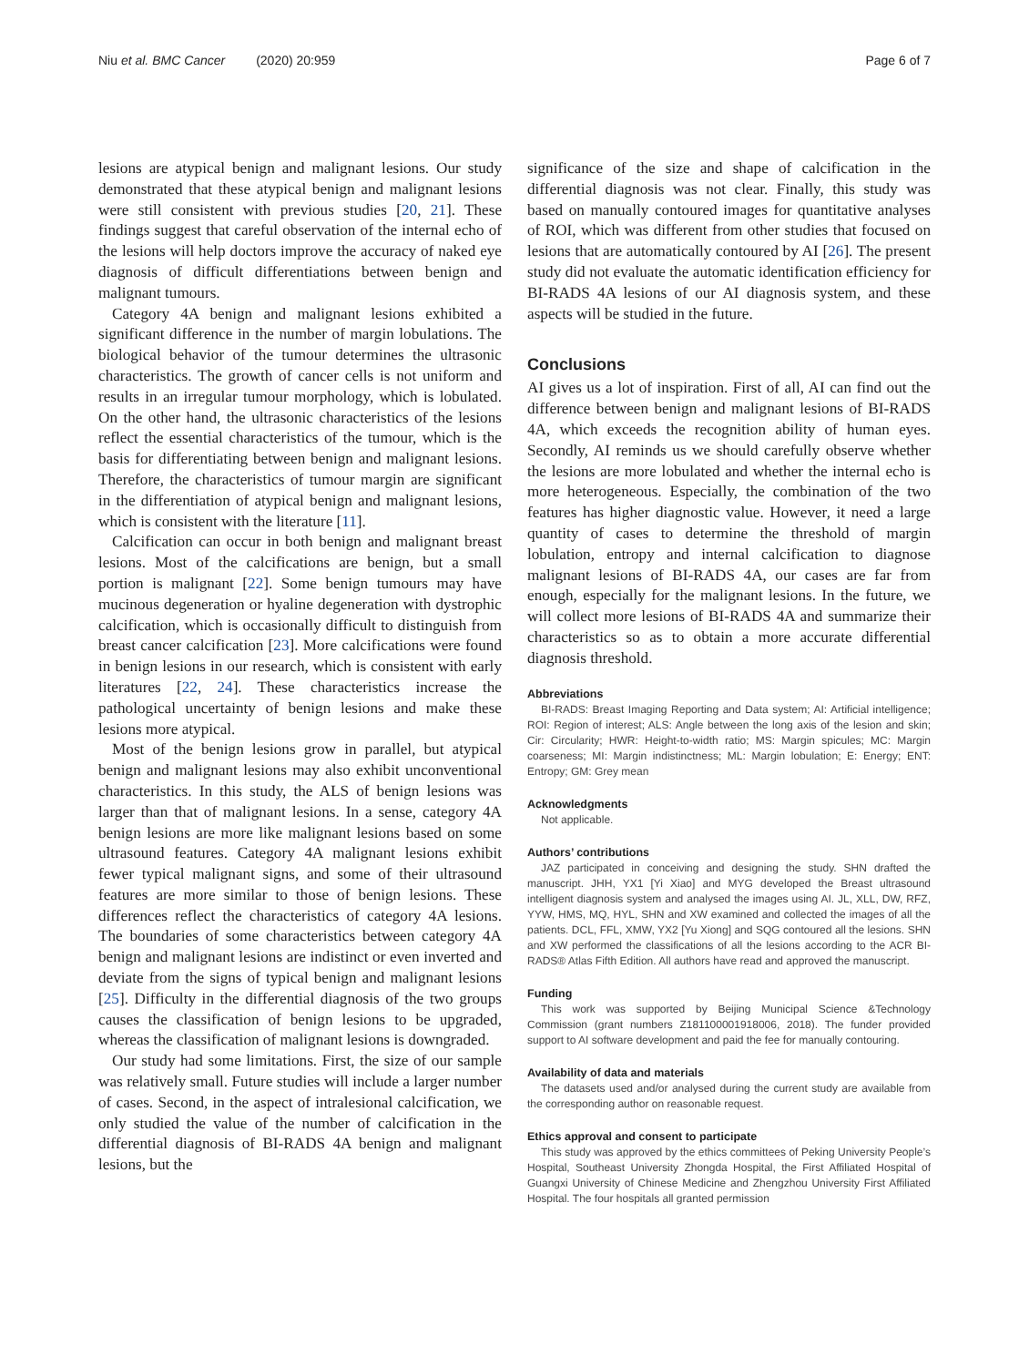Niu et al. BMC Cancer (2020) 20:959
Page 6 of 7
lesions are atypical benign and malignant lesions. Our study demonstrated that these atypical benign and malignant lesions were still consistent with previous studies [20, 21]. These findings suggest that careful observation of the internal echo of the lesions will help doctors improve the accuracy of naked eye diagnosis of difficult differentiations between benign and malignant tumours.
Category 4A benign and malignant lesions exhibited a significant difference in the number of margin lobulations. The biological behavior of the tumour determines the ultrasonic characteristics. The growth of cancer cells is not uniform and results in an irregular tumour morphology, which is lobulated. On the other hand, the ultrasonic characteristics of the lesions reflect the essential characteristics of the tumour, which is the basis for differentiating between benign and malignant lesions. Therefore, the characteristics of tumour margin are significant in the differentiation of atypical benign and malignant lesions, which is consistent with the literature [11].
Calcification can occur in both benign and malignant breast lesions. Most of the calcifications are benign, but a small portion is malignant [22]. Some benign tumours may have mucinous degeneration or hyaline degeneration with dystrophic calcification, which is occasionally difficult to distinguish from breast cancer calcification [23]. More calcifications were found in benign lesions in our research, which is consistent with early literatures [22, 24]. These characteristics increase the pathological uncertainty of benign lesions and make these lesions more atypical.
Most of the benign lesions grow in parallel, but atypical benign and malignant lesions may also exhibit unconventional characteristics. In this study, the ALS of benign lesions was larger than that of malignant lesions. In a sense, category 4A benign lesions are more like malignant lesions based on some ultrasound features. Category 4A malignant lesions exhibit fewer typical malignant signs, and some of their ultrasound features are more similar to those of benign lesions. These differences reflect the characteristics of category 4A lesions. The boundaries of some characteristics between category 4A benign and malignant lesions are indistinct or even inverted and deviate from the signs of typical benign and malignant lesions [25]. Difficulty in the differential diagnosis of the two groups causes the classification of benign lesions to be upgraded, whereas the classification of malignant lesions is downgraded.
Our study had some limitations. First, the size of our sample was relatively small. Future studies will include a larger number of cases. Second, in the aspect of intralesional calcification, we only studied the value of the number of calcification in the differential diagnosis of BI-RADS 4A benign and malignant lesions, but the
significance of the size and shape of calcification in the differential diagnosis was not clear. Finally, this study was based on manually contoured images for quantitative analyses of ROI, which was different from other studies that focused on lesions that are automatically contoured by AI [26]. The present study did not evaluate the automatic identification efficiency for BI-RADS 4A lesions of our AI diagnosis system, and these aspects will be studied in the future.
Conclusions
AI gives us a lot of inspiration. First of all, AI can find out the difference between benign and malignant lesions of BI-RADS 4A, which exceeds the recognition ability of human eyes. Secondly, AI reminds us we should carefully observe whether the lesions are more lobulated and whether the internal echo is more heterogeneous. Especially, the combination of the two features has higher diagnostic value. However, it need a large quantity of cases to determine the threshold of margin lobulation, entropy and internal calcification to diagnose malignant lesions of BI-RADS 4A, our cases are far from enough, especially for the malignant lesions. In the future, we will collect more lesions of BI-RADS 4A and summarize their characteristics so as to obtain a more accurate differential diagnosis threshold.
Abbreviations
BI-RADS: Breast Imaging Reporting and Data system; AI: Artificial intelligence; ROI: Region of interest; ALS: Angle between the long axis of the lesion and skin; Cir: Circularity; HWR: Height-to-width ratio; MS: Margin spicules; MC: Margin coarseness; MI: Margin indistinctness; ML: Margin lobulation; E: Energy; ENT: Entropy; GM: Grey mean
Acknowledgments
Not applicable.
Authors’ contributions
JAZ participated in conceiving and designing the study. SHN drafted the manuscript. JHH, YX1 [Yi Xiao] and MYG developed the Breast ultrasound intelligent diagnosis system and analysed the images using AI. JL, XLL, DW, RFZ, YYW, HMS, MQ, HYL, SHN and XW examined and collected the images of all the patients. DCL, FFL, XMW, YX2 [Yu Xiong] and SQG contoured all the lesions. SHN and XW performed the classifications of all the lesions according to the ACR BI-RADS® Atlas Fifth Edition. All authors have read and approved the manuscript.
Funding
This work was supported by Beijing Municipal Science &Technology Commission (grant numbers Z181100001918006, 2018). The funder provided support to AI software development and paid the fee for manually contouring.
Availability of data and materials
The datasets used and/or analysed during the current study are available from the corresponding author on reasonable request.
Ethics approval and consent to participate
This study was approved by the ethics committees of Peking University People’s Hospital, Southeast University Zhongda Hospital, the First Affiliated Hospital of Guangxi University of Chinese Medicine and Zhengzhou University First Affiliated Hospital. The four hospitals all granted permission